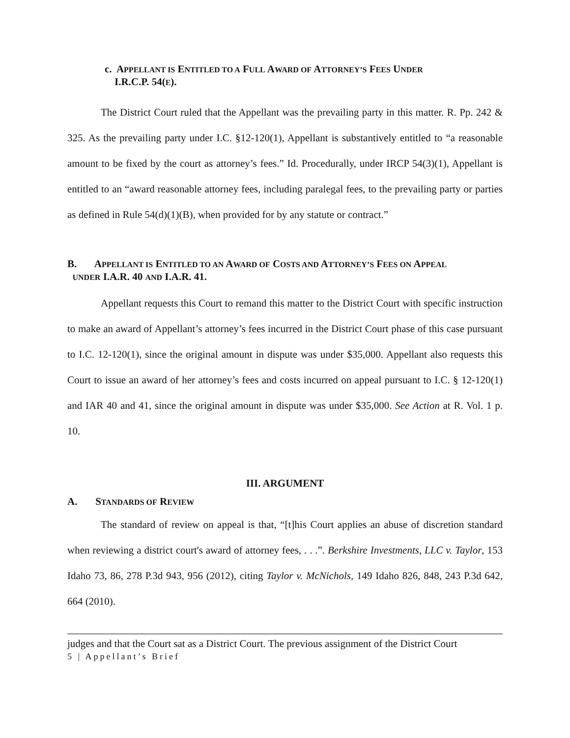c. APPELLANT IS ENTITLED TO A FULL AWARD OF ATTORNEY’S FEES UNDER
I.R.C.P. 54(E).
The District Court ruled that the Appellant was the prevailing party in this matter. R. Pp. 242 & 325. As the prevailing party under I.C. §12-120(1), Appellant is substantively entitled to “a reasonable amount to be fixed by the court as attorney’s fees.” Id. Procedurally, under IRCP 54(3)(1), Appellant is entitled to an “award reasonable attorney fees, including paralegal fees, to the prevailing party or parties as defined in Rule 54(d)(1)(B), when provided for by any statute or contract.”
B. APPELLANT IS ENTITLED TO AN AWARD OF COSTS AND ATTORNEY’S FEES ON APPEAL
UNDER I.A.R. 40 AND I.A.R. 41.
Appellant requests this Court to remand this matter to the District Court with specific instruction to make an award of Appellant’s attorney’s fees incurred in the District Court phase of this case pursuant to I.C. 12-120(1), since the original amount in dispute was under $35,000. Appellant also requests this Court to issue an award of her attorney’s fees and costs incurred on appeal pursuant to I.C. § 12-120(1) and IAR 40 and 41, since the original amount in dispute was under $35,000. See Action at R. Vol. 1 p. 10.
III. ARGUMENT
A. STANDARDS OF REVIEW
The standard of review on appeal is that, “[t]his Court applies an abuse of discretion standard when reviewing a district court's award of attorney fees, . . .”. Berkshire Investments, LLC v. Taylor, 153 Idaho 73, 86, 278 P.3d 943, 956 (2012), citing Taylor v. McNichols, 149 Idaho 826, 848, 243 P.3d 642, 664 (2010).
judges and that the Court sat as a District Court. The previous assignment of the District Court
5 | Appellant’s Brief